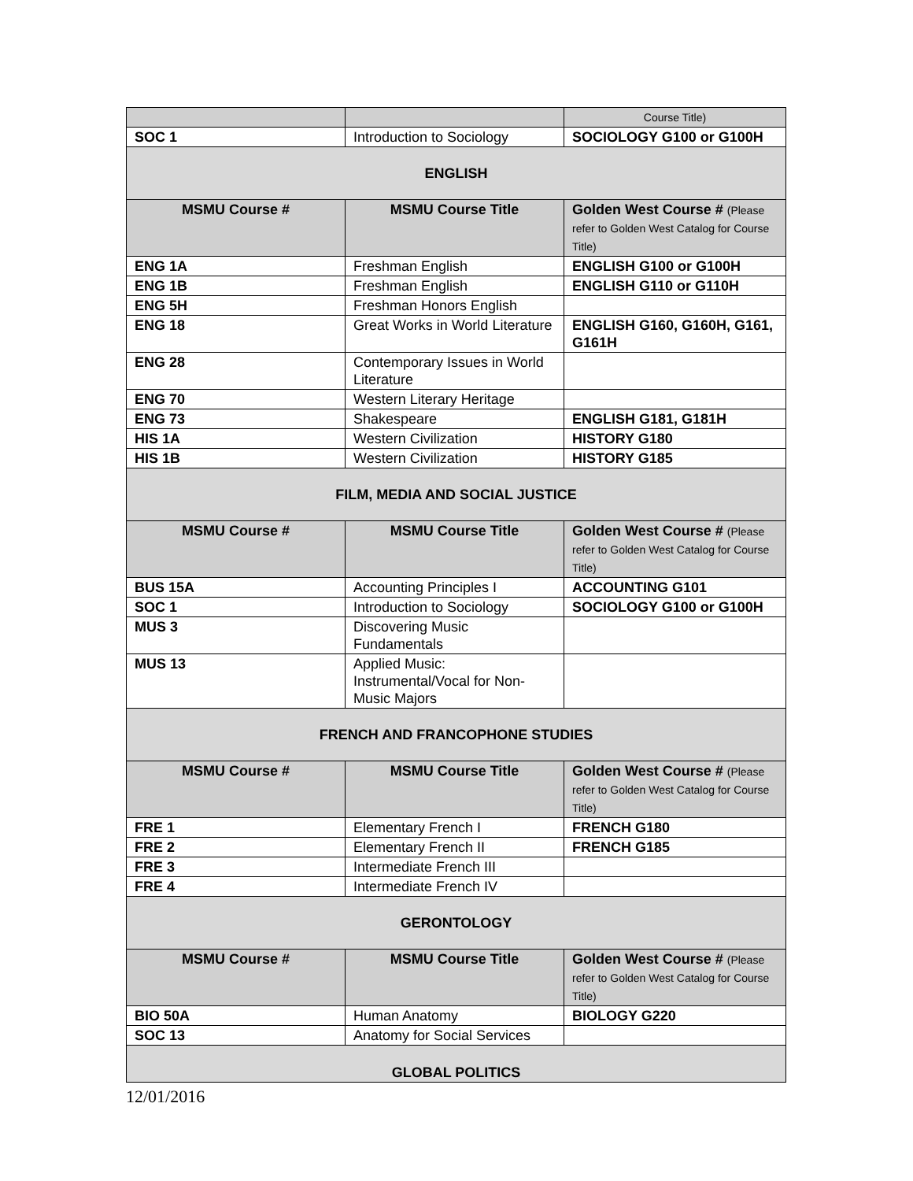| | | Course Title) |
| SOC 1 | Introduction to Sociology | SOCIOLOGY G100 or G100H |
| ENGLISH | | |
| MSMU Course # | MSMU Course Title | Golden West Course # (Please refer to Golden West Catalog for Course Title) |
| ENG 1A | Freshman English | ENGLISH G100 or G100H |
| ENG 1B | Freshman English | ENGLISH G110 or G110H |
| ENG 5H | Freshman Honors English | |
| ENG 18 | Great Works in World Literature | ENGLISH G160, G160H, G161, G161H |
| ENG 28 | Contemporary Issues in World Literature | |
| ENG 70 | Western Literary Heritage | |
| ENG 73 | Shakespeare | ENGLISH G181, G181H |
| HIS 1A | Western Civilization | HISTORY G180 |
| HIS 1B | Western Civilization | HISTORY G185 |
| FILM, MEDIA AND SOCIAL JUSTICE | | |
| MSMU Course # | MSMU Course Title | Golden West Course # (Please refer to Golden West Catalog for Course Title) |
| BUS 15A | Accounting Principles I | ACCOUNTING G101 |
| SOC 1 | Introduction to Sociology | SOCIOLOGY G100 or G100H |
| MUS 3 | Discovering Music Fundamentals | |
| MUS 13 | Applied Music: Instrumental/Vocal for Non-Music Majors | |
| FRENCH AND FRANCOPHONE STUDIES | | |
| MSMU Course # | MSMU Course Title | Golden West Course # (Please refer to Golden West Catalog for Course Title) |
| FRE 1 | Elementary French I | FRENCH G180 |
| FRE 2 | Elementary French II | FRENCH G185 |
| FRE 3 | Intermediate French III | |
| FRE 4 | Intermediate French IV | |
| GERONTOLOGY | | |
| MSMU Course # | MSMU Course Title | Golden West Course # (Please refer to Golden West Catalog for Course Title) |
| BIO 50A | Human Anatomy | BIOLOGY G220 |
| SOC 13 | Anatomy for Social Services | |
| GLOBAL POLITICS | | |
12/01/2016